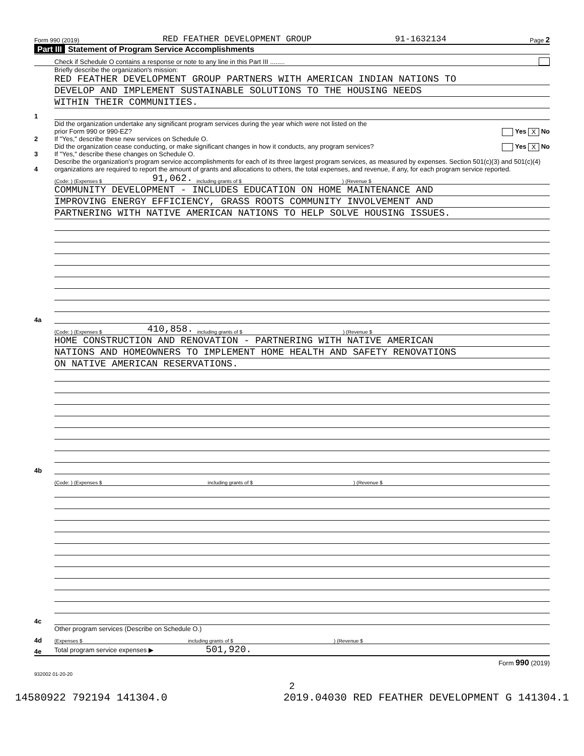Form 990 (2019) RED FEATHER DEVELOPMENT GROUP 91-1632134 Page 2
Part III Statement of Program Service Accomplishments
Check if Schedule O contains a response or note to any line in this Part III ........
1
Briefly describe the organization's mission:
RED FEATHER DEVELOPMENT GROUP PARTNERS WITH AMERICAN INDIAN NATIONS TO
DEVELOP AND IMPLEMENT SUSTAINABLE SOLUTIONS TO THE HOUSING NEEDS
WITHIN THEIR COMMUNITIES.
2
Did the organization undertake any significant program services during the year which were not listed on the
prior Form 990 or 990-EZ? Yes X No
If "Yes," describe these new services on Schedule O.
3
Did the organization cease conducting, or make significant changes in how it conducts, any program services? Yes X No
If "Yes," describe these changes on Schedule O.
4
Describe the organization's program service accomplishments for each of its three largest program services, as measured by expenses. Section 501(c)(3) and 501(c)(4) organizations are required to report the amount of grants and allocations to others, the total expenses, and revenue, if any, for each program service reported.
4a
(Code: ) (Expenses $ 91,062. including grants of $ ) (Revenue $
COMMUNITY DEVELOPMENT - INCLUDES EDUCATION ON HOME MAINTENANCE AND
IMPROVING ENERGY EFFICIENCY, GRASS ROOTS COMMUNITY INVOLVEMENT AND
PARTNERING WITH NATIVE AMERICAN NATIONS TO HELP SOLVE HOUSING ISSUES.
4b
(Code: ) (Expenses $ 410,858. including grants of $ ) (Revenue $
HOME CONSTRUCTION AND RENOVATION - PARTNERING WITH NATIVE AMERICAN
NATIONS AND HOMEOWNERS TO IMPLEMENT HOME HEALTH AND SAFETY RENOVATIONS
ON NATIVE AMERICAN RESERVATIONS.
4c
(Code: ) (Expenses $ including grants of $ ) (Revenue $
4d
Other program services (Describe on Schedule O.)
(Expenses $ including grants of $ ) (Revenue $
4e
Total program service expenses ▶ 501,920.
Form 990 (2019)
932002 01-20-20
2
14580922 792194 141304.0 2019.04030 RED FEATHER DEVELOPMENT G 141304.1